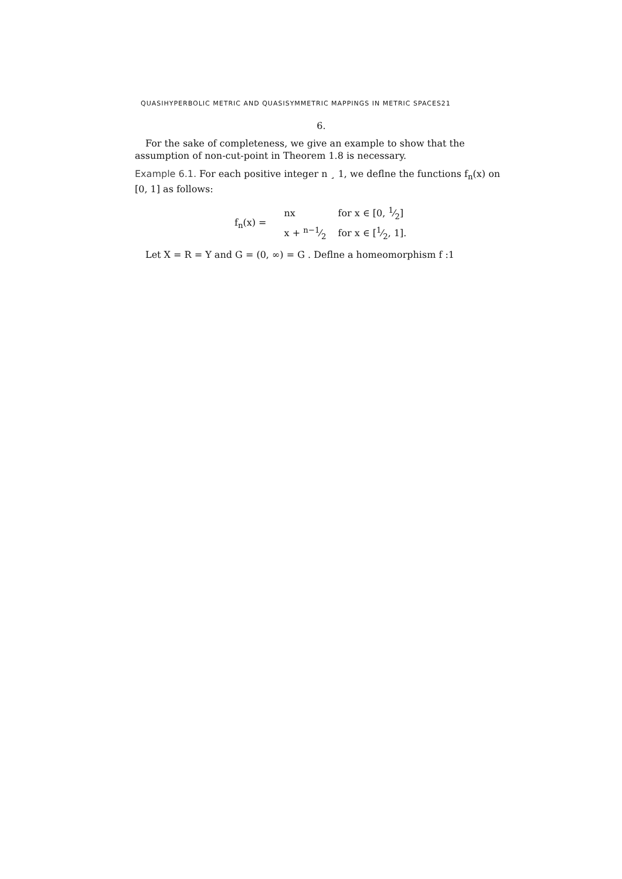QUASIHYPERBOLIC METRIC AND QUASISYMMETRIC MAPPINGS IN METRIC SPACES21
6.
For the sake of completeness, we give an example to show that the assumption of non-cut-point in Theorem 1.8 is necessary.
Example 6.1. For each positive integer n ¸ 1, we deflne the functions f<sub>n</sub>(x) on [0, 1] as follows:
f<sub>n</sub>(x) =
| nx | for x ∈ [0, 1⁄2] |
| x + n−1⁄2 | for x ∈ [1⁄2, 1]. |
Let X = R = Y and G = (0, ∞) = G . Deflne a homeomorphism f :1